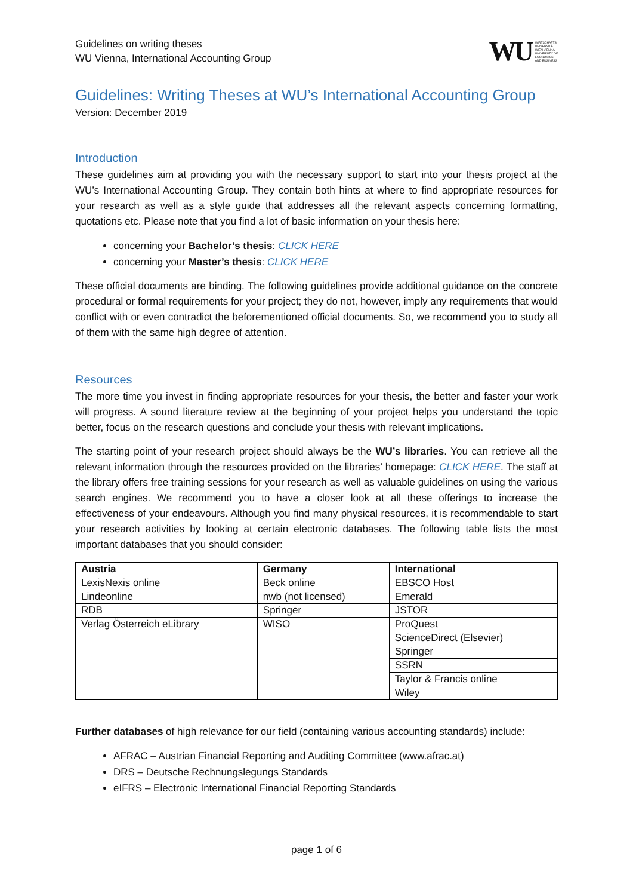Guidelines on writing theses
WU Vienna, International Accounting Group
WU WIRTSCHAFTS
UNIVERSITÄT
WIEN VIENNA
UNIVERSITY OF
ECONOMICS
AND BUSINESS
Guidelines: Writing Theses at WU’s International Accounting Group
Version: December 2019
Introduction
These guidelines aim at providing you with the necessary support to start into your thesis project at the WU’s International Accounting Group. They contain both hints at where to find appropriate resources for your research as well as a style guide that addresses all the relevant aspects concerning formatting, quotations etc. Please note that you find a lot of basic information on your thesis here:
concerning your Bachelor’s thesis: CLICK HERE
concerning your Master’s thesis: CLICK HERE
These official documents are binding. The following guidelines provide additional guidance on the concrete procedural or formal requirements for your project; they do not, however, imply any requirements that would conflict with or even contradict the beforementioned official documents. So, we recommend you to study all of them with the same high degree of attention.
Resources
The more time you invest in finding appropriate resources for your thesis, the better and faster your work will progress. A sound literature review at the beginning of your project helps you understand the topic better, focus on the research questions and conclude your thesis with relevant implications.
The starting point of your research project should always be the WU’s libraries. You can retrieve all the relevant information through the resources provided on the libraries’ homepage: CLICK HERE. The staff at the library offers free training sessions for your research as well as valuable guidelines on using the various search engines. We recommend you to have a closer look at all these offerings to increase the effectiveness of your endeavours. Although you find many physical resources, it is recommendable to start your research activities by looking at certain electronic databases. The following table lists the most important databases that you should consider:
| Austria | Germany | International |
| --- | --- | --- |
| LexisNexis online | Beck online | EBSCO Host |
| Lindeonline | nwb (not licensed) | Emerald |
| RDB | Springer | JSTOR |
| Verlag Österreich eLibrary | WISO | ProQuest |
| | | ScienceDirect (Elsevier) |
| | | Springer |
| | | SSRN |
| | | Taylor & Francis online |
| | | Wiley |
Further databases of high relevance for our field (containing various accounting standards) include:
AFRAC – Austrian Financial Reporting and Auditing Committee (www.afrac.at)
DRS – Deutsche Rechnungslegungs Standards
eIFRS – Electronic International Financial Reporting Standards
page 1 of 6